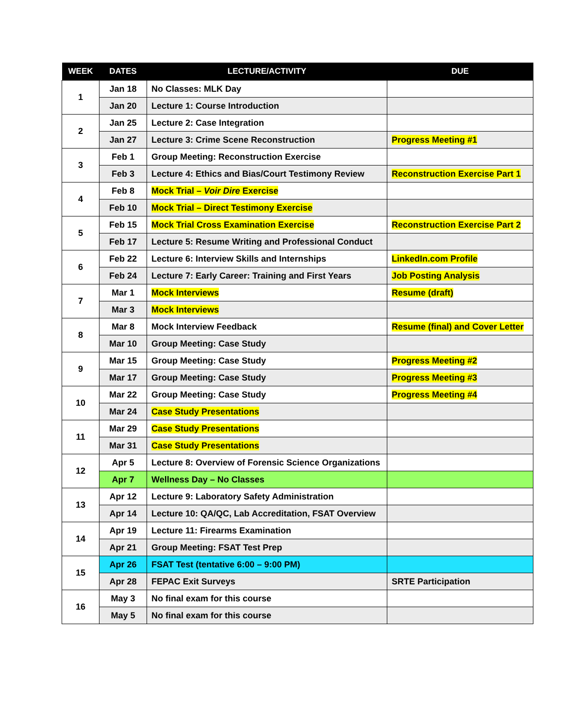| WEEK | DATES | LECTURE/ACTIVITY | DUE |
| --- | --- | --- | --- |
| 1 | Jan 18 | No Classes: MLK Day | |
| | Jan 20 | Lecture 1: Course Introduction | |
| 2 | Jan 25 | Lecture 2: Case Integration | |
| | Jan 27 | Lecture 3: Crime Scene Reconstruction | Progress Meeting #1 |
| 3 | Feb 1 | Group Meeting: Reconstruction Exercise | |
| | Feb 3 | Lecture 4: Ethics and Bias/Court Testimony Review | Reconstruction Exercise Part 1 |
| 4 | Feb 8 | Mock Trial – Voir Dire Exercise | |
| | Feb 10 | Mock Trial – Direct Testimony Exercise | |
| 5 | Feb 15 | Mock Trial Cross Examination Exercise | Reconstruction Exercise Part 2 |
| | Feb 17 | Lecture 5: Resume Writing and Professional Conduct | |
| 6 | Feb 22 | Lecture 6: Interview Skills and Internships | LinkedIn.com Profile |
| | Feb 24 | Lecture 7: Early Career: Training and First Years | Job Posting Analysis |
| 7 | Mar 1 | Mock Interviews | Resume (draft) |
| | Mar 3 | Mock Interviews | |
| 8 | Mar 8 | Mock Interview Feedback | Resume (final) and Cover Letter |
| | Mar 10 | Group Meeting: Case Study | |
| 9 | Mar 15 | Group Meeting: Case Study | Progress Meeting #2 |
| | Mar 17 | Group Meeting: Case Study | Progress Meeting #3 |
| 10 | Mar 22 | Group Meeting: Case Study | Progress Meeting #4 |
| | Mar 24 | Case Study Presentations | |
| 11 | Mar 29 | Case Study Presentations | |
| | Mar 31 | Case Study Presentations | |
| 12 | Apr 5 | Lecture 8: Overview of Forensic Science Organizations | |
| | Apr 7 | Wellness Day – No Classes | |
| 13 | Apr 12 | Lecture 9: Laboratory Safety Administration | |
| | Apr 14 | Lecture 10: QA/QC, Lab Accreditation, FSAT Overview | |
| 14 | Apr 19 | Lecture 11: Firearms Examination | |
| | Apr 21 | Group Meeting: FSAT Test Prep | |
| 15 | Apr 26 | FSAT Test (tentative 6:00 – 9:00 PM) | |
| | Apr 28 | FEPAC Exit Surveys | SRTE Participation |
| 16 | May 3 | No final exam for this course | |
| | May 5 | No final exam for this course | |